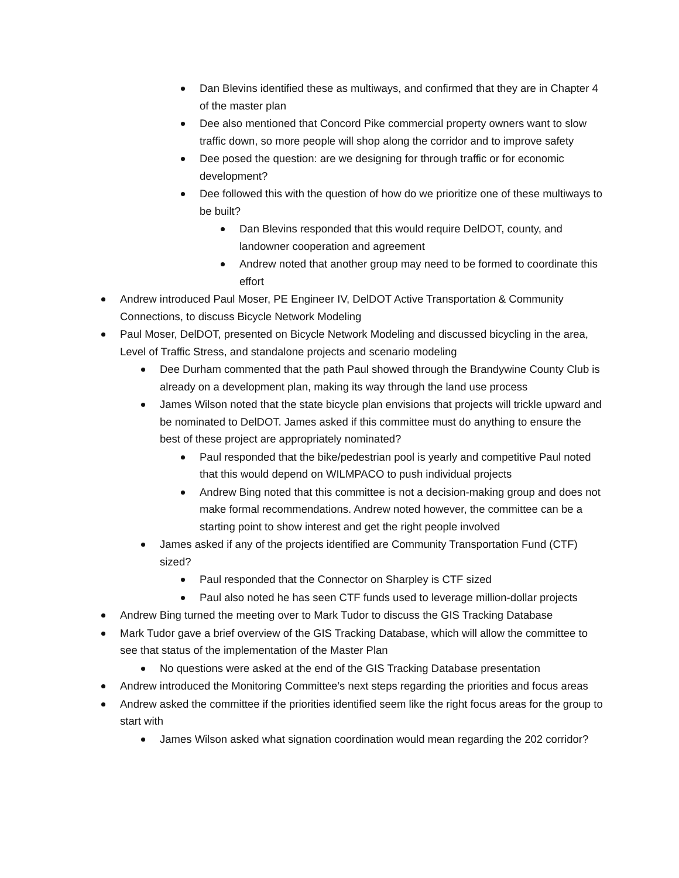Dan Blevins identified these as multiways, and confirmed that they are in Chapter 4 of the master plan
Dee also mentioned that Concord Pike commercial property owners want to slow traffic down, so more people will shop along the corridor and to improve safety
Dee posed the question: are we designing for through traffic or for economic development?
Dee followed this with the question of how do we prioritize one of these multiways to be built?
Dan Blevins responded that this would require DelDOT, county, and landowner cooperation and agreement
Andrew noted that another group may need to be formed to coordinate this effort
Andrew introduced Paul Moser, PE Engineer IV, DelDOT Active Transportation & Community Connections, to discuss Bicycle Network Modeling
Paul Moser, DelDOT, presented on Bicycle Network Modeling and discussed bicycling in the area, Level of Traffic Stress, and standalone projects and scenario modeling
Dee Durham commented that the path Paul showed through the Brandywine County Club is already on a development plan, making its way through the land use process
James Wilson noted that the state bicycle plan envisions that projects will trickle upward and be nominated to DelDOT. James asked if this committee must do anything to ensure the best of these project are appropriately nominated?
Paul responded that the bike/pedestrian pool is yearly and competitive Paul noted that this would depend on WILMPACO to push individual projects
Andrew Bing noted that this committee is not a decision-making group and does not make formal recommendations. Andrew noted however, the committee can be a starting point to show interest and get the right people involved
James asked if any of the projects identified are Community Transportation Fund (CTF) sized?
Paul responded that the Connector on Sharpley is CTF sized
Paul also noted he has seen CTF funds used to leverage million-dollar projects
Andrew Bing turned the meeting over to Mark Tudor to discuss the GIS Tracking Database
Mark Tudor gave a brief overview of the GIS Tracking Database, which will allow the committee to see that status of the implementation of the Master Plan
No questions were asked at the end of the GIS Tracking Database presentation
Andrew introduced the Monitoring Committee’s next steps regarding the priorities and focus areas
Andrew asked the committee if the priorities identified seem like the right focus areas for the group to start with
James Wilson asked what signation coordination would mean regarding the 202 corridor?